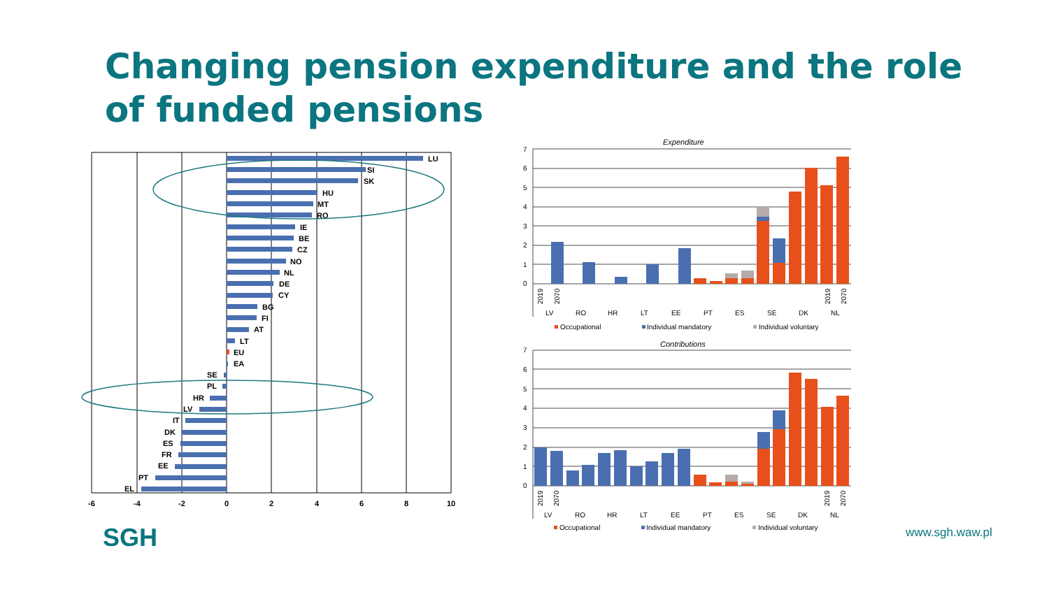Changing pension expenditure and the role of funded pensions
LU
SI
SK
HU
MT
RO
IE
BE
CZ
NO
NL
DE
CY
BG
FI
AT
LT
EU
EA
SE
PL
HR
LV
IT
DK
ES
FR
EE
PT
EL
-6
-4
-2
0
2
4
6
8
10
Expenditure
7
6
5
4
3
2
1
0
2019
2070
2019
2070
LV
RO
HR
LT
EE
PT
ES
SE
DK
NL
Occupational
Individual mandatory
Individual voluntary
Contributions
7
6
5
4
3
2
1
0
2019
2070
2019
2070
LV
RO
HR
LT
EE
PT
ES
SE
DK
NL
Occupational
Individual mandatory
Individual voluntary
SGH www.sgh.waw.pl